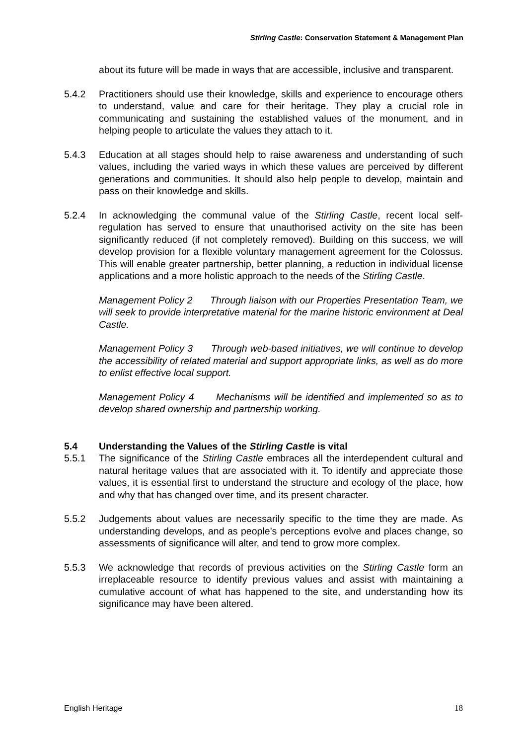Stirling Castle: Conservation Statement & Management Plan
about its future will be made in ways that are accessible, inclusive and transparent.
5.4.2 Practitioners should use their knowledge, skills and experience to encourage others to understand, value and care for their heritage. They play a crucial role in communicating and sustaining the established values of the monument, and in helping people to articulate the values they attach to it.
5.4.3 Education at all stages should help to raise awareness and understanding of such values, including the varied ways in which these values are perceived by different generations and communities. It should also help people to develop, maintain and pass on their knowledge and skills.
5.2.4 In acknowledging the communal value of the Stirling Castle, recent local self-regulation has served to ensure that unauthorised activity on the site has been significantly reduced (if not completely removed). Building on this success, we will develop provision for a flexible voluntary management agreement for the Colossus. This will enable greater partnership, better planning, a reduction in individual license applications and a more holistic approach to the needs of the Stirling Castle.
Management Policy 2 Through liaison with our Properties Presentation Team, we will seek to provide interpretative material for the marine historic environment at Deal Castle.
Management Policy 3 Through web-based initiatives, we will continue to develop the accessibility of related material and support appropriate links, as well as do more to enlist effective local support.
Management Policy 4 Mechanisms will be identified and implemented so as to develop shared ownership and partnership working.
5.4 Understanding the Values of the Stirling Castle is vital
5.5.1 The significance of the Stirling Castle embraces all the interdependent cultural and natural heritage values that are associated with it. To identify and appreciate those values, it is essential first to understand the structure and ecology of the place, how and why that has changed over time, and its present character.
5.5.2 Judgements about values are necessarily specific to the time they are made. As understanding develops, and as people’s perceptions evolve and places change, so assessments of significance will alter, and tend to grow more complex.
5.5.3 We acknowledge that records of previous activities on the Stirling Castle form an irreplaceable resource to identify previous values and assist with maintaining a cumulative account of what has happened to the site, and understanding how its significance may have been altered.
English Heritage 18